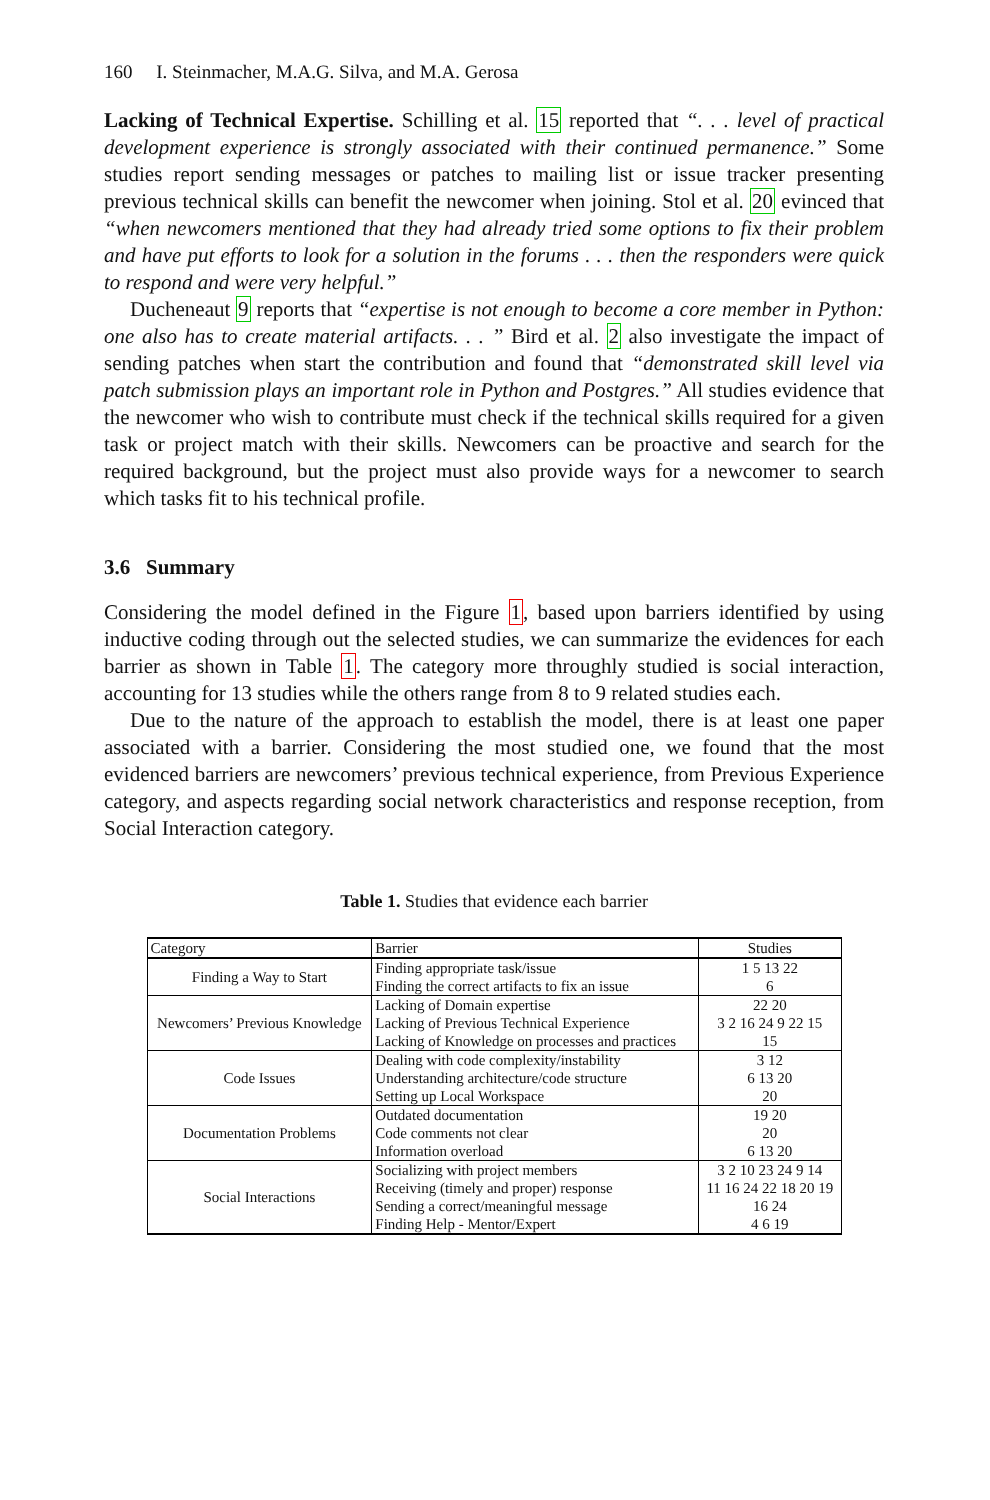160 I. Steinmacher, M.A.G. Silva, and M.A. Gerosa
Lacking of Technical Expertise. Schilling et al. 15 reported that “. . . level of practical development experience is strongly associated with their continued permanence.” Some studies report sending messages or patches to mailing list or issue tracker presenting previous technical skills can benefit the newcomer when joining. Stol et al. 20 evinced that “when newcomers mentioned that they had already tried some options to fix their problem and have put efforts to look for a solution in the forums . . . then the responders were quick to respond and were very helpful.”
Ducheneaut 9 reports that “expertise is not enough to become a core member in Python: one also has to create material artifacts. . . ” Bird et al. 2 also investigate the impact of sending patches when start the contribution and found that “demonstrated skill level via patch submission plays an important role in Python and Postgres.” All studies evidence that the newcomer who wish to contribute must check if the technical skills required for a given task or project match with their skills. Newcomers can be proactive and search for the required background, but the project must also provide ways for a newcomer to search which tasks fit to his technical profile.
3.6 Summary
Considering the model defined in the Figure 1, based upon barriers identified by using inductive coding through out the selected studies, we can summarize the evidences for each barrier as shown in Table 1. The category more throughly studied is social interaction, accounting for 13 studies while the others range from 8 to 9 related studies each.
Due to the nature of the approach to establish the model, there is at least one paper associated with a barrier. Considering the most studied one, we found that the most evidenced barriers are newcomers’ previous technical experience, from Previous Experience category, and aspects regarding social network characteristics and response reception, from Social Interaction category.
Table 1. Studies that evidence each barrier
| Category | Barrier | Studies |
| --- | --- | --- |
| Finding a Way to Start | Finding appropriate task/issue | 1 5 13 22 |
| | Finding the correct artifacts to fix an issue | 6 |
| Newcomers’ Previous Knowledge | Lacking of Domain expertise | 22 20 |
| | Lacking of Previous Technical Experience | 3 2 16 24 9 22 15 |
| | Lacking of Knowledge on processes and practices | 15 |
| Code Issues | Dealing with code complexity/instability | 3 12 |
| | Understanding architecture/code structure | 6 13 20 |
| | Setting up Local Workspace | 20 |
| Documentation Problems | Outdated documentation | 19 20 |
| | Code comments not clear | 20 |
| | Information overload | 6 13 20 |
| Social Interactions | Socializing with project members | 3 2 10 23 24 9 14 |
| | Receiving (timely and proper) response | 11 16 24 22 18 20 19 |
| | Sending a correct/meaningful message | 16 24 |
| | Finding Help - Mentor/Expert | 4 6 19 |